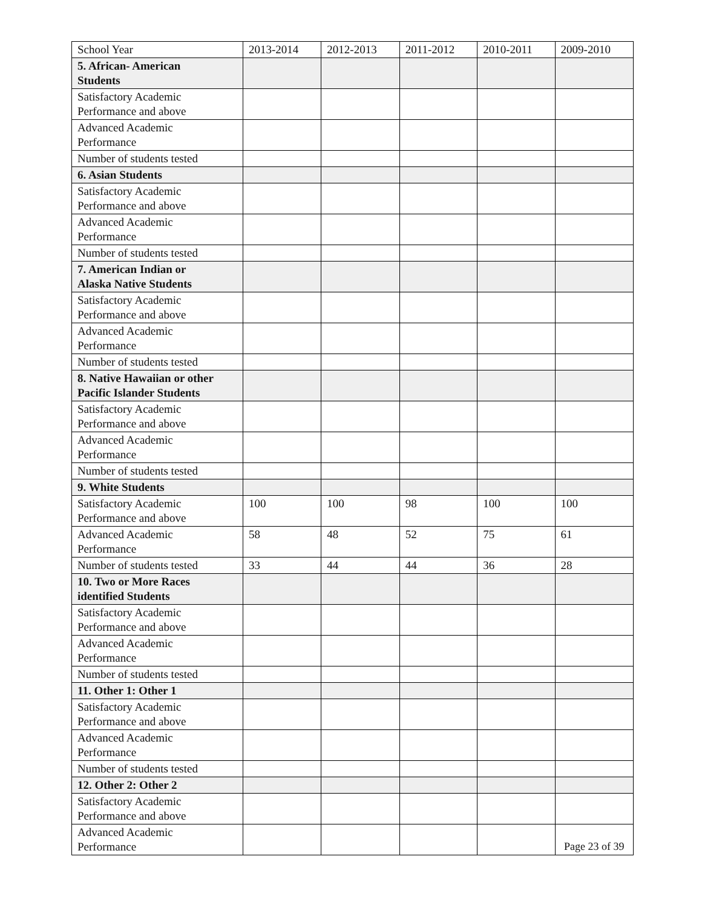| School Year | 2013-2014 | 2012-2013 | 2011-2012 | 2010-2011 | 2009-2010 |
| --- | --- | --- | --- | --- | --- |
| 5. African- American Students | | | | | |
| Satisfactory Academic Performance and above | | | | | |
| Advanced Academic Performance | | | | | |
| Number of students tested | | | | | |
| 6. Asian Students | | | | | |
| Satisfactory Academic Performance and above | | | | | |
| Advanced Academic Performance | | | | | |
| Number of students tested | | | | | |
| 7. American Indian or Alaska Native Students | | | | | |
| Satisfactory Academic Performance and above | | | | | |
| Advanced Academic Performance | | | | | |
| Number of students tested | | | | | |
| 8. Native Hawaiian or other Pacific Islander Students | | | | | |
| Satisfactory Academic Performance and above | | | | | |
| Advanced Academic Performance | | | | | |
| Number of students tested | | | | | |
| 9. White Students | | | | | |
| Satisfactory Academic Performance and above | 100 | 100 | 98 | 100 | 100 |
| Advanced Academic Performance | 58 | 48 | 52 | 75 | 61 |
| Number of students tested | 33 | 44 | 44 | 36 | 28 |
| 10. Two or More Races identified Students | | | | | |
| Satisfactory Academic Performance and above | | | | | |
| Advanced Academic Performance | | | | | |
| Number of students tested | | | | | |
| 11. Other 1: Other 1 | | | | | |
| Satisfactory Academic Performance and above | | | | | |
| Advanced Academic Performance | | | | | |
| Number of students tested | | | | | |
| 12. Other 2: Other 2 | | | | | |
| Satisfactory Academic Performance and above | | | | | |
| Advanced Academic Performance | | | | | |
Page 23 of 39